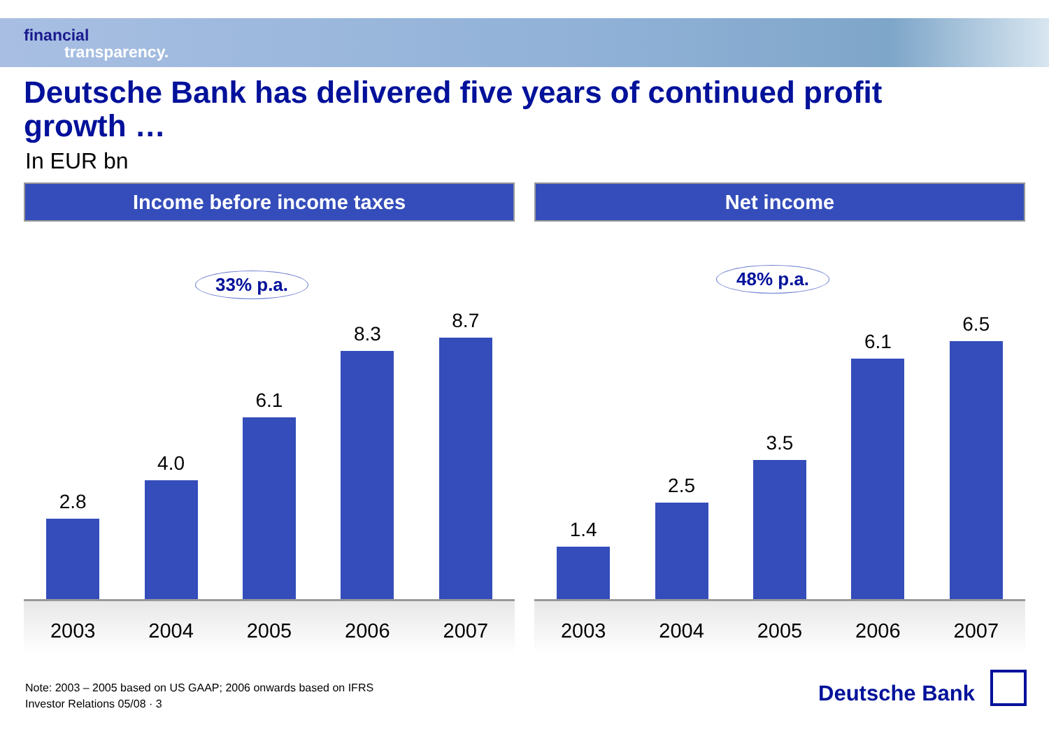financial
transparency.
Deutsche Bank has delivered five years of continued profit growth …
In EUR bn
Income before income taxes
33% p.a.
2.8
4.0
6.1
8.3
8.7
2003 2004 2005 2006 2007
Net income
48% p.a.
1.4
2.5
3.5
6.1
6.5
2003 2004 2005 2006 2007
Note: 2003 – 2005 based on US GAAP; 2006 onwards based on IFRS
Investor Relations 05/08 · 3
Deutsche Bank